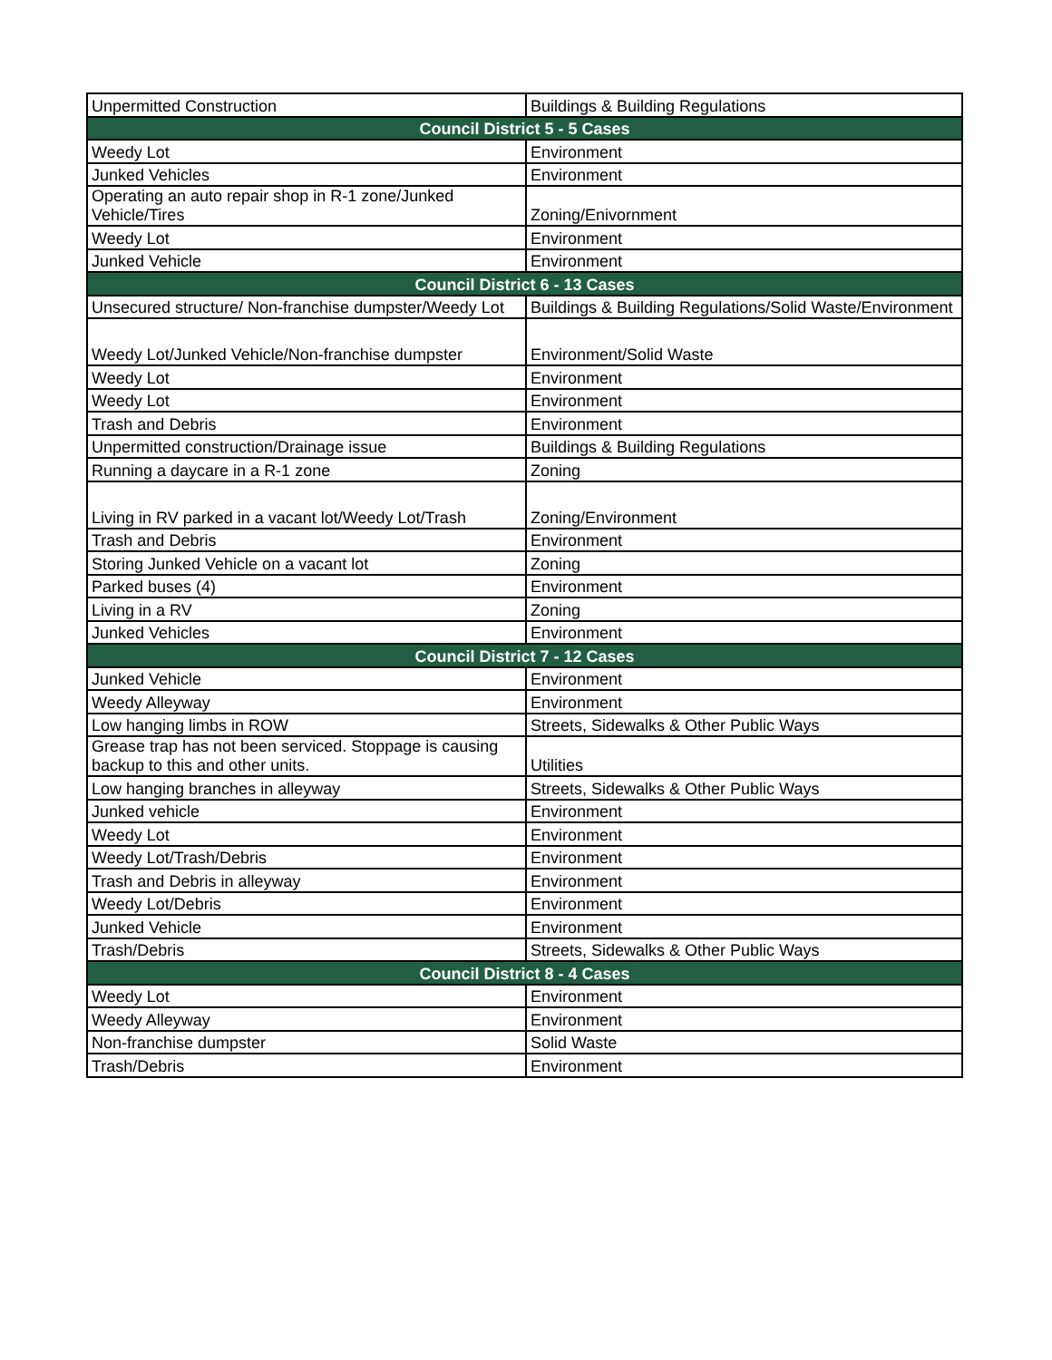| Unpermitted Construction | Buildings & Building Regulations |
| Council District 5 - 5 Cases | |
| Weedy Lot | Environment |
| Junked Vehicles | Environment |
| Operating an auto repair shop in R-1 zone/Junked Vehicle/Tires | Zoning/Enivornment |
| Weedy Lot | Environment |
| Junked Vehicle | Environment |
| Council District 6 - 13 Cases | |
| Unsecured structure/ Non-franchise dumpster/Weedy Lot | Buildings & Building Regulations/Solid Waste/Environment |
| Weedy Lot/Junked Vehicle/Non-franchise dumpster | Environment/Solid Waste |
| Weedy Lot | Environment |
| Weedy Lot | Environment |
| Trash and Debris | Environment |
| Unpermitted construction/Drainage issue | Buildings & Building Regulations |
| Running a daycare in a R-1 zone | Zoning |
| Living in RV parked in a vacant lot/Weedy Lot/Trash | Zoning/Environment |
| Trash and Debris | Environment |
| Storing Junked Vehicle on a vacant lot | Zoning |
| Parked buses (4) | Environment |
| Living in a RV | Zoning |
| Junked Vehicles | Environment |
| Council District 7 - 12 Cases | |
| Junked Vehicle | Environment |
| Weedy Alleyway | Environment |
| Low hanging limbs in ROW | Streets, Sidewalks & Other Public Ways |
| Grease trap has not been serviced. Stoppage is causing backup to this and other units. | Utilities |
| Low hanging branches in alleyway | Streets, Sidewalks & Other Public Ways |
| Junked vehicle | Environment |
| Weedy Lot | Environment |
| Weedy Lot/Trash/Debris | Environment |
| Trash and Debris in alleyway | Environment |
| Weedy Lot/Debris | Environment |
| Junked Vehicle | Environment |
| Trash/Debris | Streets, Sidewalks & Other Public Ways |
| Council District 8 - 4 Cases | |
| Weedy Lot | Environment |
| Weedy Alleyway | Environment |
| Non-franchise dumpster | Solid Waste |
| Trash/Debris | Environment |